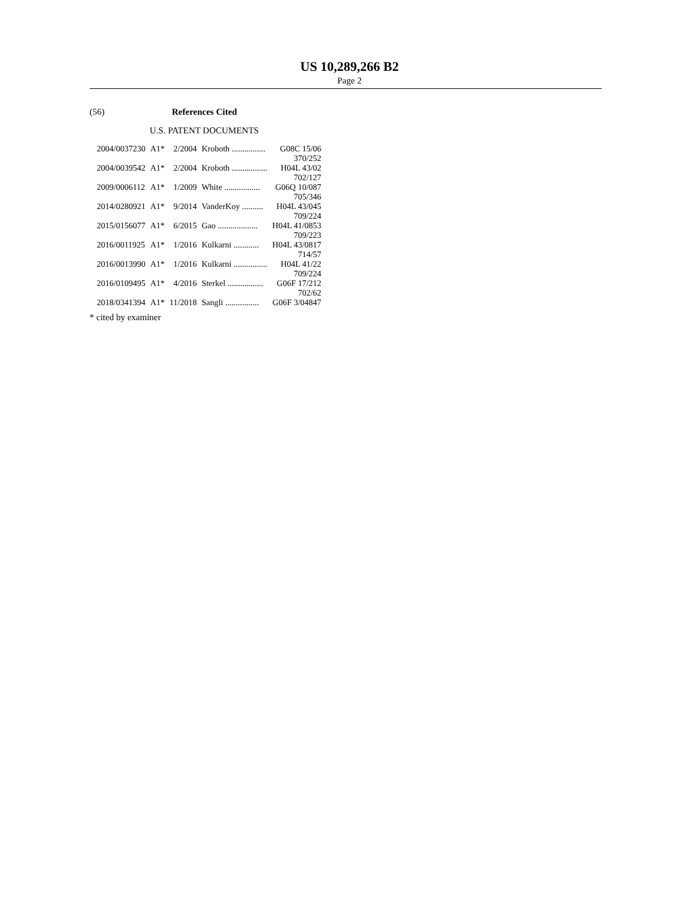US 10,289,266 B2
Page 2
(56) References Cited
U.S. PATENT DOCUMENTS
| 2004/0037230 | A1* | 2/2004 | Kroboth ................ | G08C 15/06 370/252 |
| 2004/0039542 | A1* | 2/2004 | Kroboth ................. | H04L 43/02 702/127 |
| 2009/0006112 | A1* | 1/2009 | White ................. | G06Q 10/087 705/346 |
| 2014/0280921 | A1* | 9/2014 | VanderKoy .......... | H04L 43/045 709/224 |
| 2015/0156077 | A1* | 6/2015 | Gao ................... | H04L 41/0853 709/223 |
| 2016/0011925 | A1* | 1/2016 | Kulkarni ............ | H04L 43/0817 714/57 |
| 2016/0013990 | A1* | 1/2016 | Kulkarni ................ | H04L 41/22 709/224 |
| 2016/0109495 | A1* | 4/2016 | Sterkel ................. | G06F 17/212 702/62 |
| 2018/0341394 | A1* | 11/2018 | Sangli ................ | G06F 3/04847 |
* cited by examiner